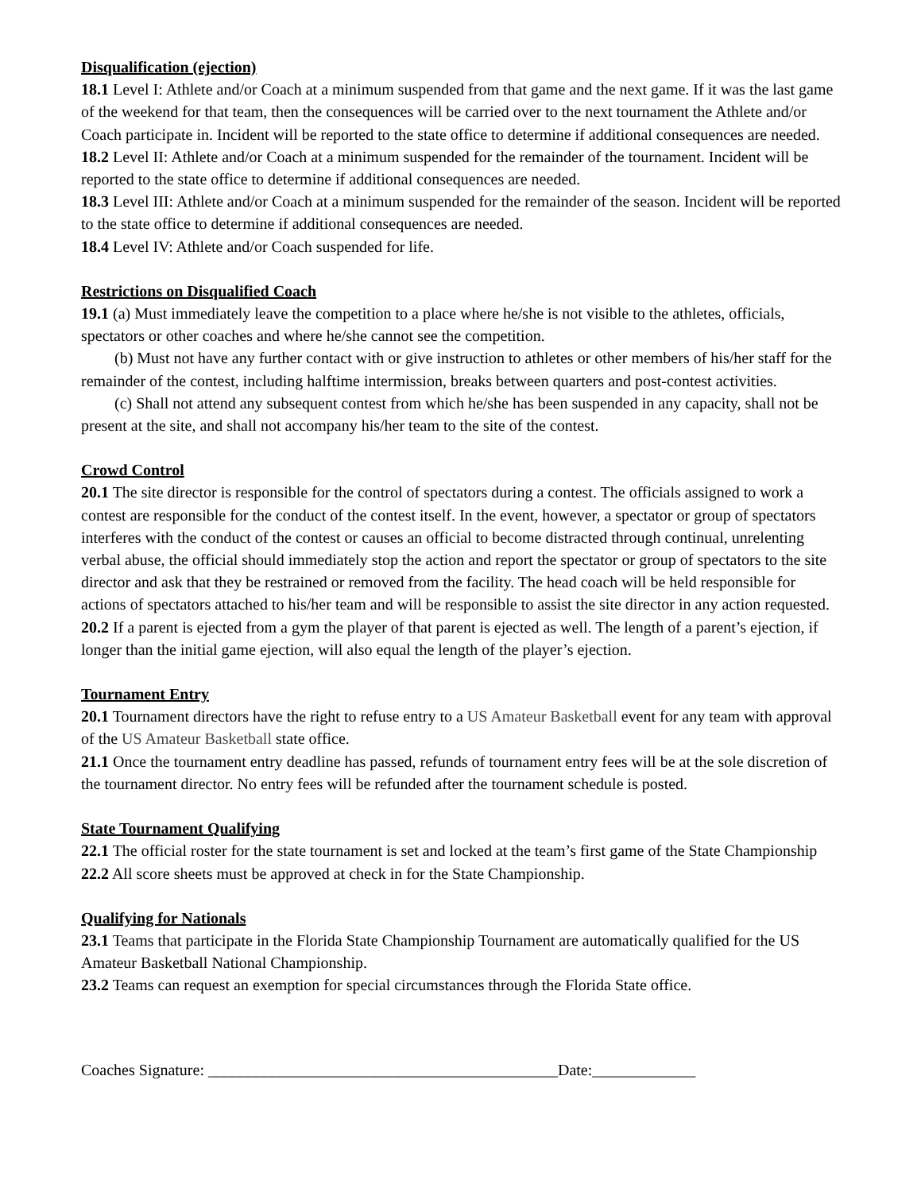Disqualification (ejection)
18.1 Level I: Athlete and/or Coach at a minimum suspended from that game and the next game. If it was the last game of the weekend for that team, then the consequences will be carried over to the next tournament the Athlete and/or Coach participate in. Incident will be reported to the state office to determine if additional consequences are needed.
18.2 Level II: Athlete and/or Coach at a minimum suspended for the remainder of the tournament. Incident will be reported to the state office to determine if additional consequences are needed.
18.3 Level III: Athlete and/or Coach at a minimum suspended for the remainder of the season. Incident will be reported to the state office to determine if additional consequences are needed.
18.4 Level IV: Athlete and/or Coach suspended for life.
Restrictions on Disqualified Coach
19.1 (a) Must immediately leave the competition to a place where he/she is not visible to the athletes, officials, spectators or other coaches and where he/she cannot see the competition.
(b) Must not have any further contact with or give instruction to athletes or other members of his/her staff for the remainder of the contest, including halftime intermission, breaks between quarters and post-contest activities.
(c) Shall not attend any subsequent contest from which he/she has been suspended in any capacity, shall not be present at the site, and shall not accompany his/her team to the site of the contest.
Crowd Control
20.1 The site director is responsible for the control of spectators during a contest. The officials assigned to work a contest are responsible for the conduct of the contest itself. In the event, however, a spectator or group of spectators interferes with the conduct of the contest or causes an official to become distracted through continual, unrelenting verbal abuse, the official should immediately stop the action and report the spectator or group of spectators to the site director and ask that they be restrained or removed from the facility. The head coach will be held responsible for actions of spectators attached to his/her team and will be responsible to assist the site director in any action requested.
20.2 If a parent is ejected from a gym the player of that parent is ejected as well. The length of a parent’s ejection, if longer than the initial game ejection, will also equal the length of the player’s ejection.
Tournament Entry
20.1 Tournament directors have the right to refuse entry to a US Amateur Basketball event for any team with approval of the US Amateur Basketball state office.
21.1 Once the tournament entry deadline has passed, refunds of tournament entry fees will be at the sole discretion of the tournament director. No entry fees will be refunded after the tournament schedule is posted.
State Tournament Qualifying
22.1 The official roster for the state tournament is set and locked at the team’s first game of the State Championship
22.2 All score sheets must be approved at check in for the State Championship.
Qualifying for Nationals
23.1 Teams that participate in the Florida State Championship Tournament are automatically qualified for the US Amateur Basketball National Championship.
23.2 Teams can request an exemption for special circumstances through the Florida State office.
Coaches Signature: ____________________________________________Date:_____________